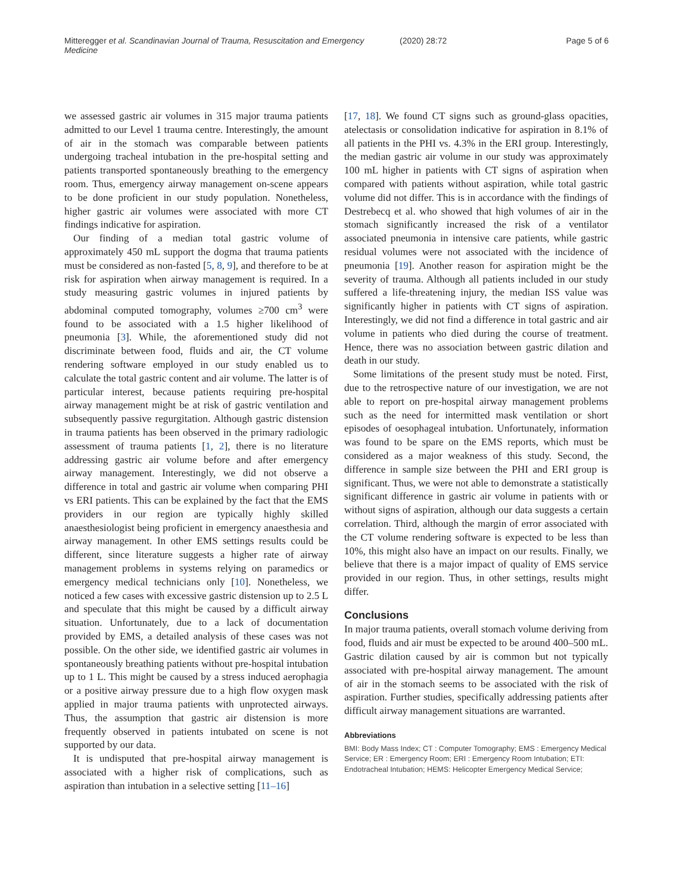Mitteregger et al. Scandinavian Journal of Trauma, Resuscitation and Emergency Medicine (2020) 28:72 Page 5 of 6
we assessed gastric air volumes in 315 major trauma patients admitted to our Level 1 trauma centre. Interestingly, the amount of air in the stomach was comparable between patients undergoing tracheal intubation in the pre-hospital setting and patients transported spontaneously breathing to the emergency room. Thus, emergency airway management on-scene appears to be done proficient in our study population. Nonetheless, higher gastric air volumes were associated with more CT findings indicative for aspiration.
Our finding of a median total gastric volume of approximately 450 mL support the dogma that trauma patients must be considered as non-fasted [5, 8, 9], and therefore to be at risk for aspiration when airway management is required. In a study measuring gastric volumes in injured patients by abdominal computed tomography, volumes ≥700 cm<sup>3</sup> were found to be associated with a 1.5 higher likelihood of pneumonia [3]. While, the aforementioned study did not discriminate between food, fluids and air, the CT volume rendering software employed in our study enabled us to calculate the total gastric content and air volume. The latter is of particular interest, because patients requiring pre-hospital airway management might be at risk of gastric ventilation and subsequently passive regurgitation. Although gastric distension in trauma patients has been observed in the primary radiologic assessment of trauma patients [1, 2], there is no literature addressing gastric air volume before and after emergency airway management. Interestingly, we did not observe a difference in total and gastric air volume when comparing PHI vs ERI patients. This can be explained by the fact that the EMS providers in our region are typically highly skilled anaesthesiologist being proficient in emergency anaesthesia and airway management. In other EMS settings results could be different, since literature suggests a higher rate of airway management problems in systems relying on paramedics or emergency medical technicians only [10]. Nonetheless, we noticed a few cases with excessive gastric distension up to 2.5 L and speculate that this might be caused by a difficult airway situation. Unfortunately, due to a lack of documentation provided by EMS, a detailed analysis of these cases was not possible. On the other side, we identified gastric air volumes in spontaneously breathing patients without pre-hospital intubation up to 1 L. This might be caused by a stress induced aerophagia or a positive airway pressure due to a high flow oxygen mask applied in major trauma patients with unprotected airways. Thus, the assumption that gastric air distension is more frequently observed in patients intubated on scene is not supported by our data.
It is undisputed that pre-hospital airway management is associated with a higher risk of complications, such as aspiration than intubation in a selective setting [11–16]
[17, 18]. We found CT signs such as ground-glass opacities, atelectasis or consolidation indicative for aspiration in 8.1% of all patients in the PHI vs. 4.3% in the ERI group. Interestingly, the median gastric air volume in our study was approximately 100 mL higher in patients with CT signs of aspiration when compared with patients without aspiration, while total gastric volume did not differ. This is in accordance with the findings of Destrebecq et al. who showed that high volumes of air in the stomach significantly increased the risk of a ventilator associated pneumonia in intensive care patients, while gastric residual volumes were not associated with the incidence of pneumonia [19]. Another reason for aspiration might be the severity of trauma. Although all patients included in our study suffered a life-threatening injury, the median ISS value was significantly higher in patients with CT signs of aspiration. Interestingly, we did not find a difference in total gastric and air volume in patients who died during the course of treatment. Hence, there was no association between gastric dilation and death in our study.
Some limitations of the present study must be noted. First, due to the retrospective nature of our investigation, we are not able to report on pre-hospital airway management problems such as the need for intermitted mask ventilation or short episodes of oesophageal intubation. Unfortunately, information was found to be spare on the EMS reports, which must be considered as a major weakness of this study. Second, the difference in sample size between the PHI and ERI group is significant. Thus, we were not able to demonstrate a statistically significant difference in gastric air volume in patients with or without signs of aspiration, although our data suggests a certain correlation. Third, although the margin of error associated with the CT volume rendering software is expected to be less than 10%, this might also have an impact on our results. Finally, we believe that there is a major impact of quality of EMS service provided in our region. Thus, in other settings, results might differ.
Conclusions
In major trauma patients, overall stomach volume deriving from food, fluids and air must be expected to be around 400–500 mL. Gastric dilation caused by air is common but not typically associated with pre-hospital airway management. The amount of air in the stomach seems to be associated with the risk of aspiration. Further studies, specifically addressing patients after difficult airway management situations are warranted.
Abbreviations
BMI: Body Mass Index; CT : Computer Tomography; EMS : Emergency Medical Service; ER : Emergency Room; ERI : Emergency Room Intubation; ETI: Endotracheal Intubation; HEMS: Helicopter Emergency Medical Service;